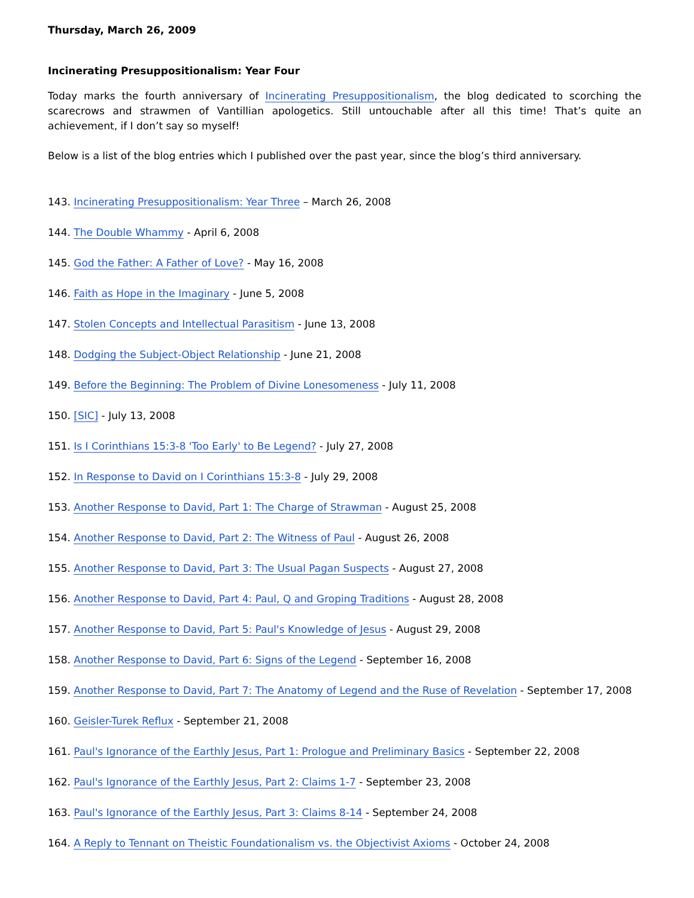Thursday, March 26, 2009
Incinerating Presuppositionalism: Year Four
Today marks the fourth anniversary of Incinerating Presuppositionalism, the blog dedicated to scorching the scarecrows and strawmen of Vantillian apologetics. Still untouchable after all this time! That’s quite an achievement, if I don’t say so myself!
Below is a list of the blog entries which I published over the past year, since the blog’s third anniversary.
143. Incinerating Presuppositionalism: Year Three – March 26, 2008
144. The Double Whammy - April 6, 2008
145. God the Father: A Father of Love? - May 16, 2008
146. Faith as Hope in the Imaginary - June 5, 2008
147. Stolen Concepts and Intellectual Parasitism - June 13, 2008
148. Dodging the Subject-Object Relationship - June 21, 2008
149. Before the Beginning: The Problem of Divine Lonesomeness - July 11, 2008
150. [SIC] - July 13, 2008
151. Is I Corinthians 15:3-8 'Too Early' to Be Legend? - July 27, 2008
152. In Response to David on I Corinthians 15:3-8 - July 29, 2008
153. Another Response to David, Part 1: The Charge of Strawman - August 25, 2008
154. Another Response to David, Part 2: The Witness of Paul - August 26, 2008
155. Another Response to David, Part 3: The Usual Pagan Suspects - August 27, 2008
156. Another Response to David, Part 4: Paul, Q and Groping Traditions - August 28, 2008
157. Another Response to David, Part 5: Paul's Knowledge of Jesus - August 29, 2008
158. Another Response to David, Part 6: Signs of the Legend - September 16, 2008
159. Another Response to David, Part 7: The Anatomy of Legend and the Ruse of Revelation - September 17, 2008
160. Geisler-Turek Reflux - September 21, 2008
161. Paul's Ignorance of the Earthly Jesus, Part 1: Prologue and Preliminary Basics - September 22, 2008
162. Paul's Ignorance of the Earthly Jesus, Part 2: Claims 1-7 - September 23, 2008
163. Paul's Ignorance of the Earthly Jesus, Part 3: Claims 8-14 - September 24, 2008
164. A Reply to Tennant on Theistic Foundationalism vs. the Objectivist Axioms - October 24, 2008